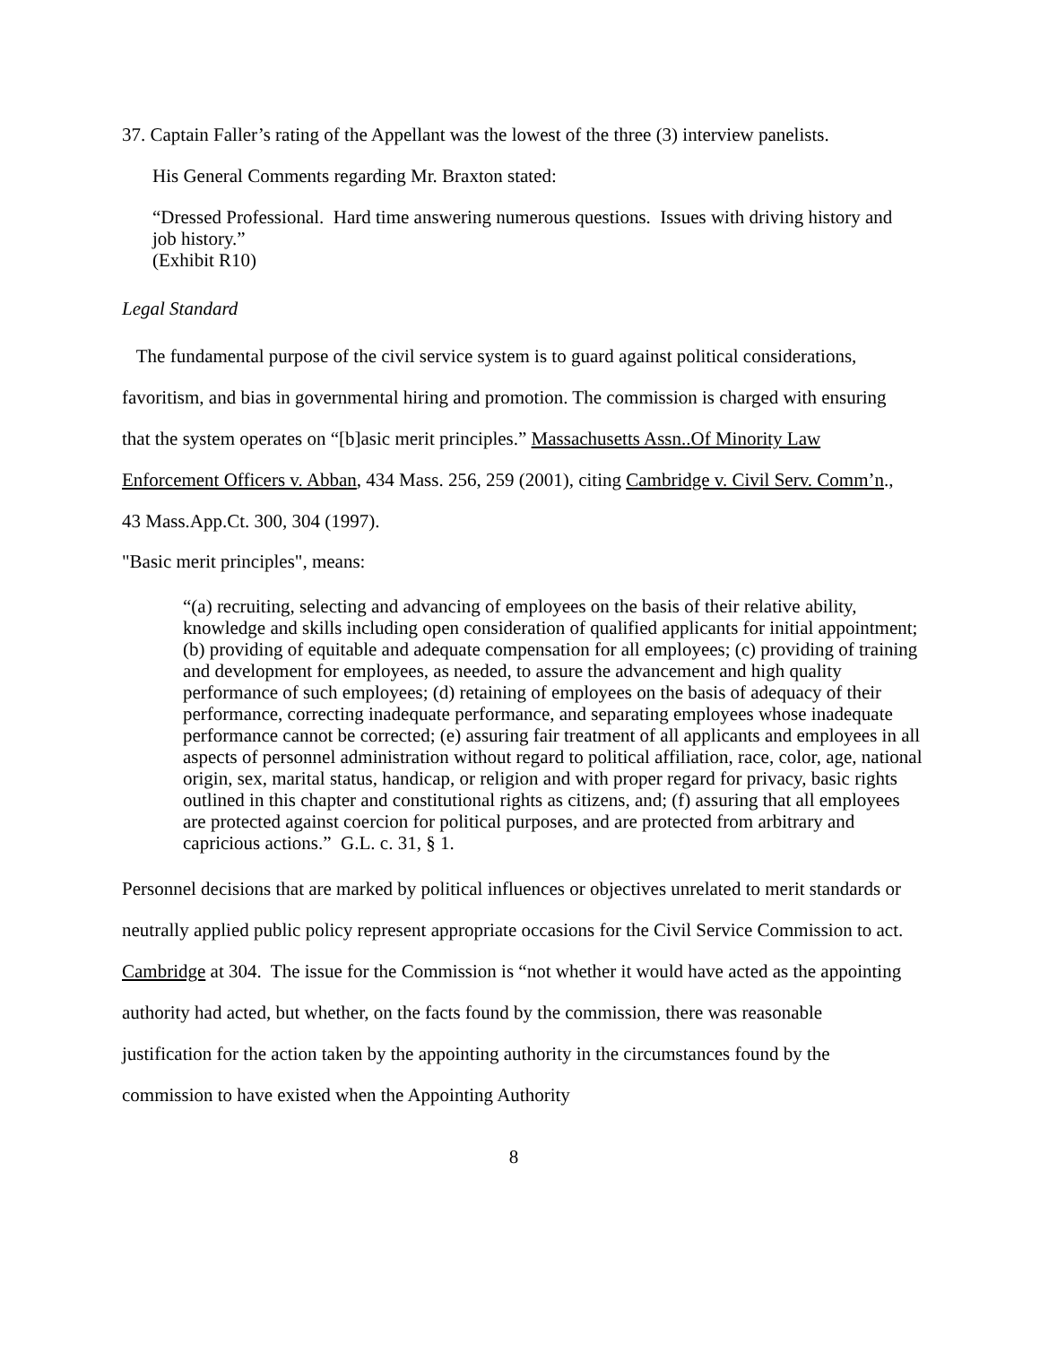37. Captain Faller’s rating of the Appellant was the lowest of the three (3) interview panelists.
His General Comments regarding Mr. Braxton stated:
“Dressed Professional. Hard time answering numerous questions. Issues with driving history and job history.”
(Exhibit R10)
Legal Standard
The fundamental purpose of the civil service system is to guard against political considerations, favoritism, and bias in governmental hiring and promotion. The commission is charged with ensuring that the system operates on “[b]asic merit principles.” Massachusetts Assn..Of Minority Law Enforcement Officers v. Abban, 434 Mass. 256, 259 (2001), citing Cambridge v. Civil Serv. Comm’n., 43 Mass.App.Ct. 300, 304 (1997).
"Basic merit principles", means:
“(a) recruiting, selecting and advancing of employees on the basis of their relative ability, knowledge and skills including open consideration of qualified applicants for initial appointment; (b) providing of equitable and adequate compensation for all employees; (c) providing of training and development for employees, as needed, to assure the advancement and high quality performance of such employees; (d) retaining of employees on the basis of adequacy of their performance, correcting inadequate performance, and separating employees whose inadequate performance cannot be corrected; (e) assuring fair treatment of all applicants and employees in all aspects of personnel administration without regard to political affiliation, race, color, age, national origin, sex, marital status, handicap, or religion and with proper regard for privacy, basic rights outlined in this chapter and constitutional rights as citizens, and; (f) assuring that all employees are protected against coercion for political purposes, and are protected from arbitrary and capricious actions.” G.L. c. 31, § 1.
Personnel decisions that are marked by political influences or objectives unrelated to merit standards or neutrally applied public policy represent appropriate occasions for the Civil Service Commission to act. Cambridge at 304. The issue for the Commission is “not whether it would have acted as the appointing authority had acted, but whether, on the facts found by the commission, there was reasonable justification for the action taken by the appointing authority in the circumstances found by the commission to have existed when the Appointing Authority
8